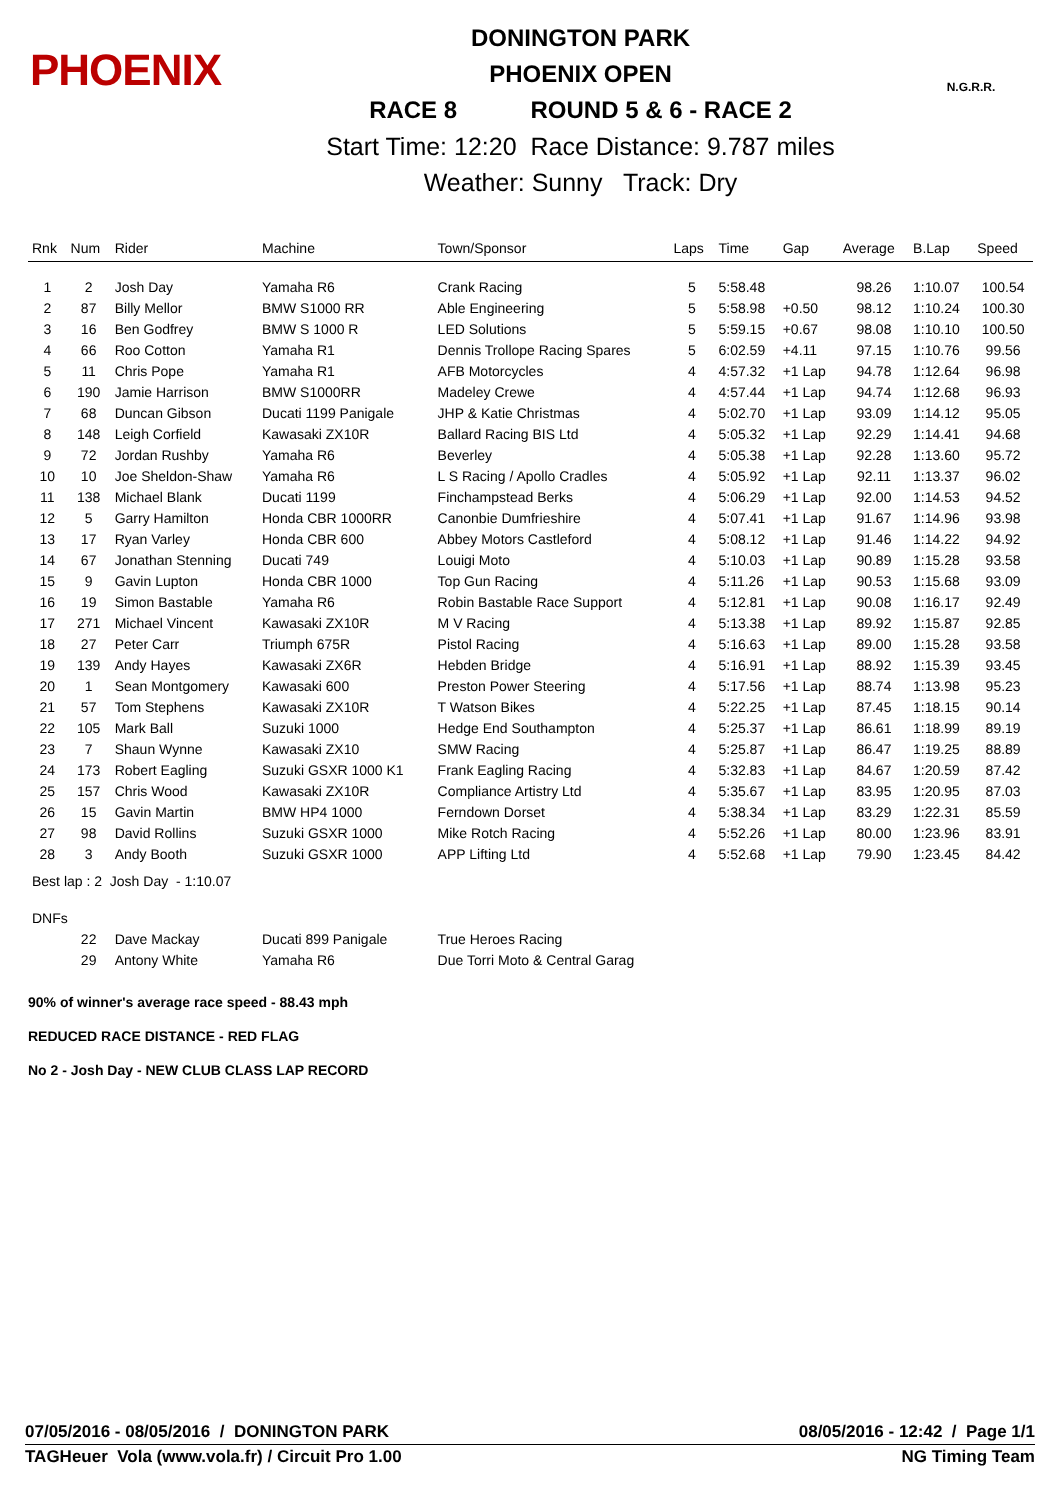PHOENIX
DONINGTON PARK
PHOENIX OPEN
RACE 8 ROUND 5 & 6 - RACE 2
Start Time: 12:20 Race Distance: 9.787 miles
Weather: Sunny Track: Dry
N.G.R.R.
| Rnk | Num | Rider | Machine | Town/Sponsor | Laps | Time | Gap | Average | B.Lap | Speed |
| --- | --- | --- | --- | --- | --- | --- | --- | --- | --- | --- |
| 1 | 2 | Josh Day | Yamaha R6 | Crank Racing | 5 | 5:58.48 | | 98.26 | 1:10.07 | 100.54 |
| 2 | 87 | Billy Mellor | BMW S1000 RR | Able Engineering | 5 | 5:58.98 | +0.50 | 98.12 | 1:10.24 | 100.30 |
| 3 | 16 | Ben Godfrey | BMW S 1000 R | LED Solutions | 5 | 5:59.15 | +0.67 | 98.08 | 1:10.10 | 100.50 |
| 4 | 66 | Roo Cotton | Yamaha R1 | Dennis Trollope Racing Spares | 5 | 6:02.59 | +4.11 | 97.15 | 1:10.76 | 99.56 |
| 5 | 11 | Chris Pope | Yamaha R1 | AFB Motorcycles | 4 | 4:57.32 | +1 Lap | 94.78 | 1:12.64 | 96.98 |
| 6 | 190 | Jamie Harrison | BMW S1000RR | Madeley Crewe | 4 | 4:57.44 | +1 Lap | 94.74 | 1:12.68 | 96.93 |
| 7 | 68 | Duncan Gibson | Ducati 1199 Panigale | JHP & Katie Christmas | 4 | 5:02.70 | +1 Lap | 93.09 | 1:14.12 | 95.05 |
| 8 | 148 | Leigh Corfield | Kawasaki ZX10R | Ballard Racing BIS Ltd | 4 | 5:05.32 | +1 Lap | 92.29 | 1:14.41 | 94.68 |
| 9 | 72 | Jordan Rushby | Yamaha R6 | Beverley | 4 | 5:05.38 | +1 Lap | 92.28 | 1:13.60 | 95.72 |
| 10 | 10 | Joe Sheldon-Shaw | Yamaha R6 | L S Racing / Apollo Cradles | 4 | 5:05.92 | +1 Lap | 92.11 | 1:13.37 | 96.02 |
| 11 | 138 | Michael Blank | Ducati 1199 | Finchampstead Berks | 4 | 5:06.29 | +1 Lap | 92.00 | 1:14.53 | 94.52 |
| 12 | 5 | Garry Hamilton | Honda CBR 1000RR | Canonbie Dumfrieshire | 4 | 5:07.41 | +1 Lap | 91.67 | 1:14.96 | 93.98 |
| 13 | 17 | Ryan Varley | Honda CBR 600 | Abbey Motors Castleford | 4 | 5:08.12 | +1 Lap | 91.46 | 1:14.22 | 94.92 |
| 14 | 67 | Jonathan Stenning | Ducati 749 | Louigi Moto | 4 | 5:10.03 | +1 Lap | 90.89 | 1:15.28 | 93.58 |
| 15 | 9 | Gavin Lupton | Honda CBR 1000 | Top Gun Racing | 4 | 5:11.26 | +1 Lap | 90.53 | 1:15.68 | 93.09 |
| 16 | 19 | Simon Bastable | Yamaha R6 | Robin Bastable Race Support | 4 | 5:12.81 | +1 Lap | 90.08 | 1:16.17 | 92.49 |
| 17 | 271 | Michael Vincent | Kawasaki ZX10R | M V Racing | 4 | 5:13.38 | +1 Lap | 89.92 | 1:15.87 | 92.85 |
| 18 | 27 | Peter Carr | Triumph 675R | Pistol Racing | 4 | 5:16.63 | +1 Lap | 89.00 | 1:15.28 | 93.58 |
| 19 | 139 | Andy Hayes | Kawasaki ZX6R | Hebden Bridge | 4 | 5:16.91 | +1 Lap | 88.92 | 1:15.39 | 93.45 |
| 20 | 1 | Sean Montgomery | Kawasaki 600 | Preston Power Steering | 4 | 5:17.56 | +1 Lap | 88.74 | 1:13.98 | 95.23 |
| 21 | 57 | Tom Stephens | Kawasaki ZX10R | T Watson Bikes | 4 | 5:22.25 | +1 Lap | 87.45 | 1:18.15 | 90.14 |
| 22 | 105 | Mark Ball | Suzuki 1000 | Hedge End Southampton | 4 | 5:25.37 | +1 Lap | 86.61 | 1:18.99 | 89.19 |
| 23 | 7 | Shaun Wynne | Kawasaki ZX10 | SMW Racing | 4 | 5:25.87 | +1 Lap | 86.47 | 1:19.25 | 88.89 |
| 24 | 173 | Robert Eagling | Suzuki GSXR 1000 K1 | Frank Eagling Racing | 4 | 5:32.83 | +1 Lap | 84.67 | 1:20.59 | 87.42 |
| 25 | 157 | Chris Wood | Kawasaki ZX10R | Compliance Artistry Ltd | 4 | 5:35.67 | +1 Lap | 83.95 | 1:20.95 | 87.03 |
| 26 | 15 | Gavin Martin | BMW HP4 1000 | Ferndown Dorset | 4 | 5:38.34 | +1 Lap | 83.29 | 1:22.31 | 85.59 |
| 27 | 98 | David Rollins | Suzuki GSXR 1000 | Mike Rotch Racing | 4 | 5:52.26 | +1 Lap | 80.00 | 1:23.96 | 83.91 |
| 28 | 3 | Andy Booth | Suzuki GSXR 1000 | APP Lifting Ltd | 4 | 5:52.68 | +1 Lap | 79.90 | 1:23.45 | 84.42 |
| Best lap : 2 Josh Day - 1:10.07 | | | | | | | | | | |
| DNFs | | | | | | | | | | |
| | 22 | Dave Mackay | Ducati 899 Panigale | True Heroes Racing | | | | | | |
| | 29 | Antony White | Yamaha R6 | Due Torri Moto & Central Garag | | | | | | |
90% of winner's average race speed - 88.43 mph
REDUCED RACE DISTANCE - RED FLAG
No 2 - Josh Day - NEW CLUB CLASS LAP RECORD
07/05/2016 - 08/05/2016 / DONINGTON PARK 08/05/2016 - 12:42 / Page 1/1
TAGHeuer Vola (www.vola.fr) / Circuit Pro 1.00 NG Timing Team